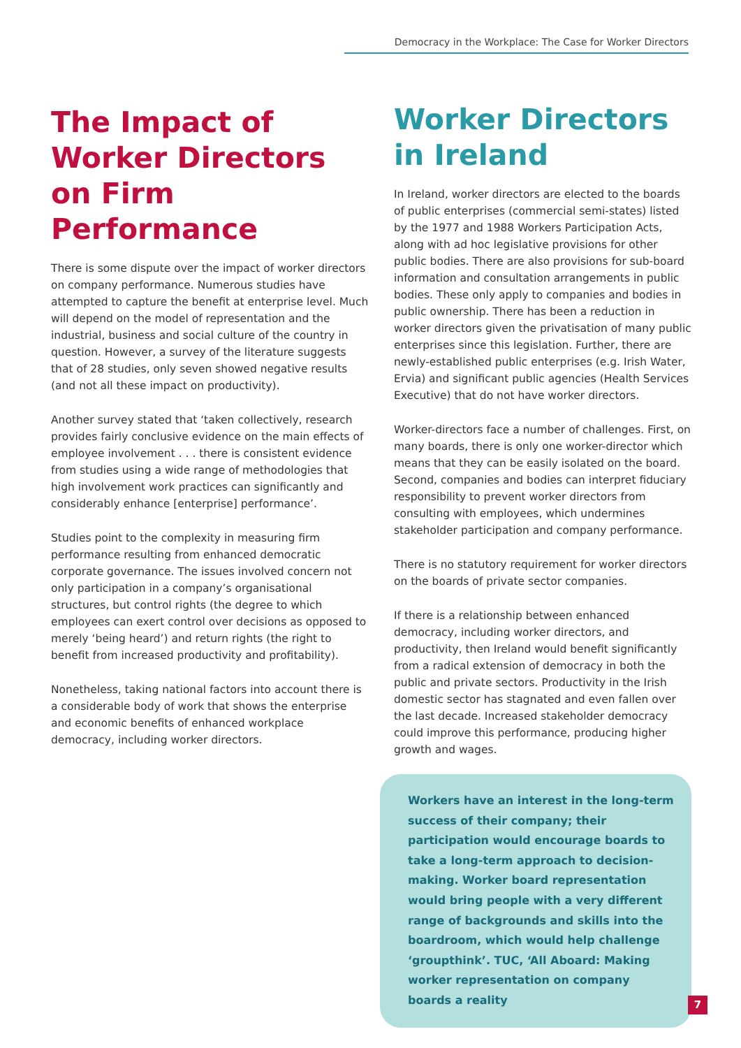Democracy in the Workplace: The Case for Worker Directors
The Impact of Worker Directors on Firm Performance
There is some dispute over the impact of worker directors on company performance. Numerous studies have attempted to capture the benefit at enterprise level. Much will depend on the model of representation and the industrial, business and social culture of the country in question. However, a survey of the literature suggests that of 28 studies, only seven showed negative results (and not all these impact on productivity).
Another survey stated that ‘taken collectively, research provides fairly conclusive evidence on the main effects of employee involvement . . . there is consistent evidence from studies using a wide range of methodologies that high involvement work practices can significantly and considerably enhance [enterprise] performance’.
Studies point to the complexity in measuring firm performance resulting from enhanced democratic corporate governance. The issues involved concern not only participation in a company’s organisational structures, but control rights (the degree to which employees can exert control over decisions as opposed to merely ‘being heard’) and return rights (the right to benefit from increased productivity and profitability).
Nonetheless, taking national factors into account there is a considerable body of work that shows the enterprise and economic benefits of enhanced workplace democracy, including worker directors.
Worker Directors in Ireland
In Ireland, worker directors are elected to the boards of public enterprises (commercial semi-states) listed by the 1977 and 1988 Workers Participation Acts, along with ad hoc legislative provisions for other public bodies. There are also provisions for sub-board information and consultation arrangements in public bodies. These only apply to companies and bodies in public ownership. There has been a reduction in worker directors given the privatisation of many public enterprises since this legislation. Further, there are newly-established public enterprises (e.g. Irish Water, Ervia) and significant public agencies (Health Services Executive) that do not have worker directors.
Worker-directors face a number of challenges. First, on many boards, there is only one worker-director which means that they can be easily isolated on the board. Second, companies and bodies can interpret fiduciary responsibility to prevent worker directors from consulting with employees, which undermines stakeholder participation and company performance.
There is no statutory requirement for worker directors on the boards of private sector companies.
If there is a relationship between enhanced democracy, including worker directors, and productivity, then Ireland would benefit significantly from a radical extension of democracy in both the public and private sectors. Productivity in the Irish domestic sector has stagnated and even fallen over the last decade. Increased stakeholder democracy could improve this performance, producing higher growth and wages.
Workers have an interest in the long-term success of their company; their participation would encourage boards to take a long-term approach to decision-making. Worker board representation would bring people with a very different range of backgrounds and skills into the boardroom, which would help challenge ‘groupthink’. TUC, ‘All Aboard: Making worker representation on company boards a reality
7